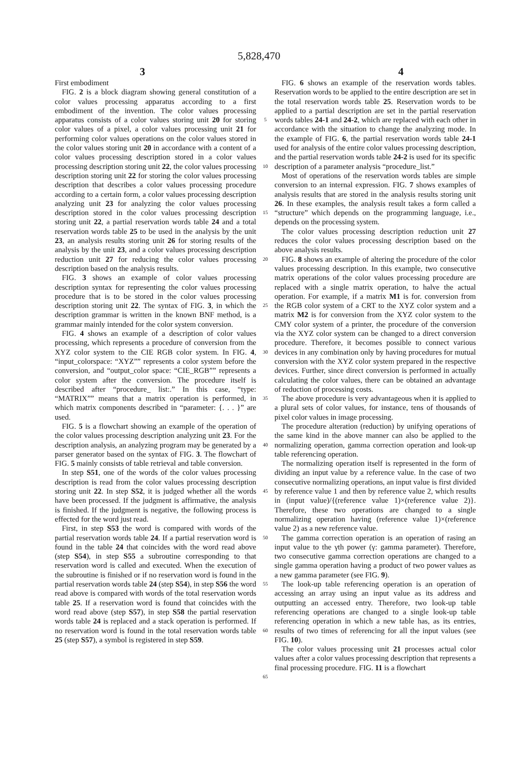5,828,470
3 4
First embodiment
FIG. 2 is a block diagram showing general constitution of a color values processing apparatus according to a first embodiment of the invention. The color values processing apparatus consists of a color values storing unit 20 for storing color values of a pixel, a color values processing unit 21 for performing color values operations on the color values stored in the color values storing unit 20 in accordance with a content of a color values processing description stored in a color values processing description storing unit 22, the color values processing description storing unit 22 for storing the color values processing description that describes a color values processing procedure according to a certain form, a color values processing description analyzing unit 23 for analyzing the color values processing description stored in the color values processing description storing unit 22, a partial reservation words table 24 and a total reservation words table 25 to be used in the analysis by the unit 23, an analysis results storing unit 26 for storing results of the analysis by the unit 23, and a color values processing description reduction unit 27 for reducing the color values processing description based on the analysis results.
FIG. 3 shows an example of color values processing description syntax for representing the color values processing procedure that is to be stored in the color values processing description storing unit 22. The syntax of FIG. 3, in which the description grammar is written in the known BNF method, is a grammar mainly intended for the color system conversion.
FIG. 4 shows an example of a description of color values processing, which represents a procedure of conversion from the XYZ color system to the CIE RGB color system. In FIG. 4, “input_colorspace: “XYZ”” represents a color system before the conversion, and “output_color space: “CIE_RGB”” represents a color system after the conversion. The procedure itself is described after “procedure_ list:.” In this case, “type: “MATRIX”” means that a matrix operation is performed, in which matrix components described in “parameter: {. . . }” are used.
FIG. 5 is a flowchart showing an example of the operation of the color values processing description analyzing unit 23. For the description analysis, an analyzing program may be generated by a parser generator based on the syntax of FIG. 3. The flowchart of FIG. 5 mainly consists of table retrieval and table conversion.
In step S51, one of the words of the color values processing description is read from the color values processing description storing unit 22. In step S52, it is judged whether all the words have been processed. If the judgment is affirmative, the analysis is finished. If the judgment is negative, the following process is effected for the word just read.
First, in step S53 the word is compared with words of the partial reservation words table 24. If a partial reservation word is found in the table 24 that coincides with the word read above (step S54), in step S55 a subroutine corresponding to that reservation word is called and executed. When the execution of the subroutine is finished or if no reservation word is found in the partial reservation words table 24 (step S54), in step S56 the word read above is compared with words of the total reservation words table 25. If a reservation word is found that coincides with the word read above (step S57), in step S58 the partial reservation words table 24 is replaced and a stack operation is performed. If no reservation word is found in the total reservation words table 25 (step S57), a symbol is registered in step S59.
5
10
15
20
25
30
35
40
45
50
55
60
65
FIG. 6 shows an example of the reservation words tables. Reservation words to be applied to the entire description are set in the total reservation words table 25. Reservation words to be applied to a partial description are set in the partial reservation words tables 24-1 and 24-2, which are replaced with each other in accordance with the situation to change the analyzing mode. In the example of FIG. 6, the partial reservation words table 24-1 used for analysis of the entire color values processing description, and the partial reservation words table 24-2 is used for its specific description of a parameter analysis “procedure_list.”
Most of operations of the reservation words tables are simple conversion to an internal expression. FIG. 7 shows examples of analysis results that are stored in the analysis results storing unit 26. In these examples, the analysis result takes a form called a “structure” which depends on the programming language, i.e., depends on the processing system.
The color values processing description reduction unit 27 reduces the color values processing description based on the above analysis results.
FIG. 8 shows an example of altering the procedure of the color values processing description. In this example, two consecutive matrix operations of the color values processing procedure are replaced with a single matrix operation, to halve the actual operation. For example, if a matrix M1 is for. conversion from the RGB color system of a CRT to the XYZ color system and a matrix M2 is for conversion from the XYZ color system to the CMY color system of a printer, the procedure of the conversion via the XYZ color system can be changed to a direct conversion procedure. Therefore, it becomes possible to connect various devices in any combination only by having procedures for mutual conversion with the XYZ color system prepared in the respective devices. Further, since direct conversion is performed in actually calculating the color values, there can be obtained an advantage of reduction of processing costs.
The above procedure is very advantageous when it is applied to a plural sets of color values, for instance, tens of thousands of pixel color values in image processing.
The procedure alteration (reduction) by unifying operations of the same kind in the above manner can also be applied to the normalizing operation, gamma correction operation and look-up table referencing operation.
The normalizing operation itself is represented in the form of dividing an input value by a reference value. In the case of two consecutive normalizing operations, an input value is first divided by reference value 1 and then by reference value 2, which results in (input value)/{(reference value 1)×(reference value 2)}. Therefore, these two operations are changed to a single normalizing operation having (reference value 1)×(reference value 2) as a new reference value.
The gamma correction operation is an operation of rasing an input value to the γth power (γ: gamma parameter). Therefore, two consecutive gamma correction operations are changed to a single gamma operation having a product of two power values as a new gamma parameter (see FIG. 9).
The look-up table referencing operation is an operation of accessing an array using an input value as its address and outputting an accessed entry. Therefore, two look-up table referencing operations are changed to a single look-up table referencing operation in which a new table has, as its entries, results of two times of referencing for all the input values (see FIG. 10).
The color values processing unit 21 processes actual color values after a color values processing description that represents a final processing procedure. FIG. 11 is a flowchart